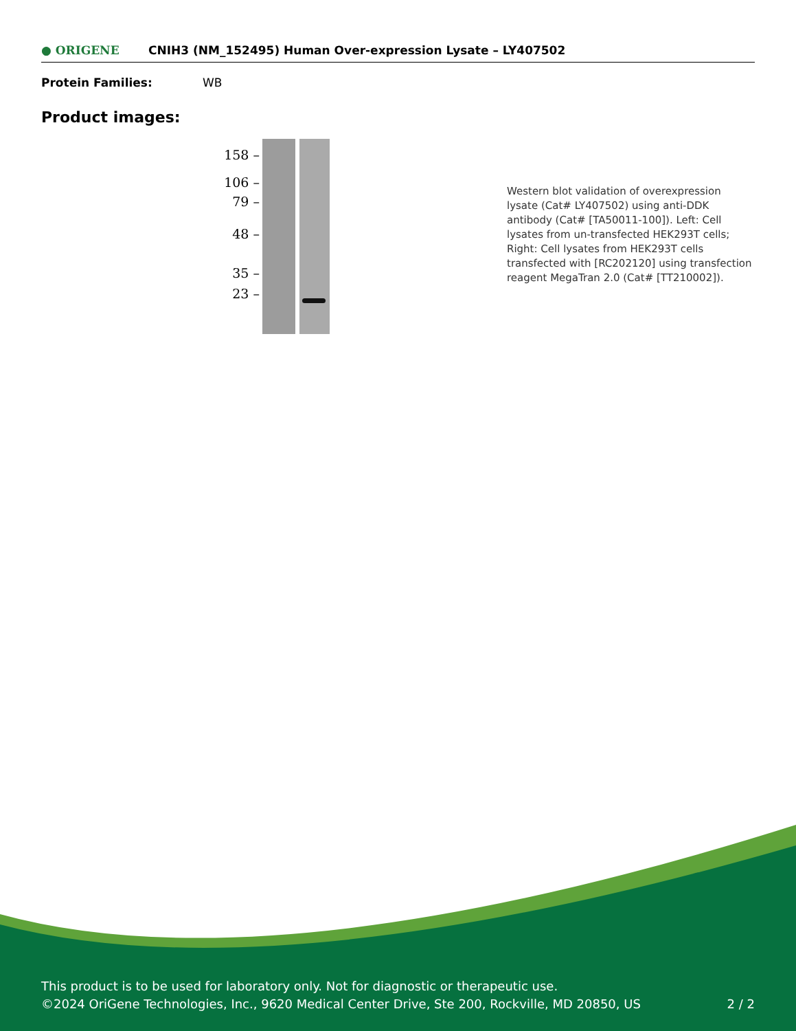● ORIGENE
CNIH3 (NM_152495) Human Over-expression Lysate – LY407502
Protein Families: WB
Product images:
158 –
106 –
79 –
48 –
35 –
23 –
Western blot validation of overexpression lysate (Cat# LY407502) using anti-DDK antibody (Cat# [TA50011-100]). Left: Cell lysates from un-transfected HEK293T cells; Right: Cell lysates from HEK293T cells transfected with [RC202120] using transfection reagent MegaTran 2.0 (Cat# [TT210002]).
This product is to be used for laboratory only. Not for diagnostic or therapeutic use.
©2024 OriGene Technologies, Inc., 9620 Medical Center Drive, Ste 200, Rockville, MD 20850, US
2 / 2